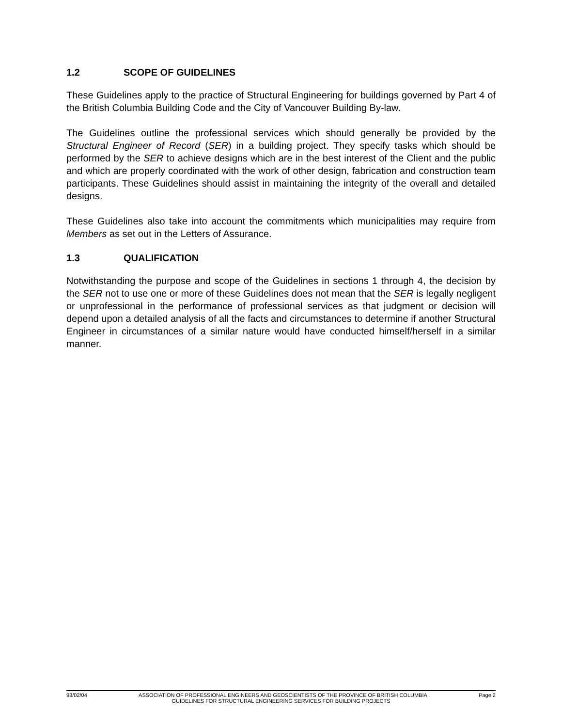1.2 SCOPE OF GUIDELINES
These Guidelines apply to the practice of Structural Engineering for buildings governed by Part 4 of the British Columbia Building Code and the City of Vancouver Building By-law.
The Guidelines outline the professional services which should generally be provided by the Structural Engineer of Record (SER) in a building project. They specify tasks which should be performed by the SER to achieve designs which are in the best interest of the Client and the public and which are properly coordinated with the work of other design, fabrication and construction team participants. These Guidelines should assist in maintaining the integrity of the overall and detailed designs.
These Guidelines also take into account the commitments which municipalities may require from Members as set out in the Letters of Assurance.
1.3 QUALIFICATION
Notwithstanding the purpose and scope of the Guidelines in sections 1 through 4, the decision by the SER not to use one or more of these Guidelines does not mean that the SER is legally negligent or unprofessional in the performance of professional services as that judgment or decision will depend upon a detailed analysis of all the facts and circumstances to determine if another Structural Engineer in circumstances of a similar nature would have conducted himself/herself in a similar manner.
93/02/04 ASSOCIATION OF PROFESSIONAL ENGINEERS AND GEOSCIENTISTS OF THE PROVINCE OF BRITISH COLUMBIA Page 2
GUIDELINES FOR STRUCTURAL ENGINEERING SERVICES FOR BUILDING PROJECTS